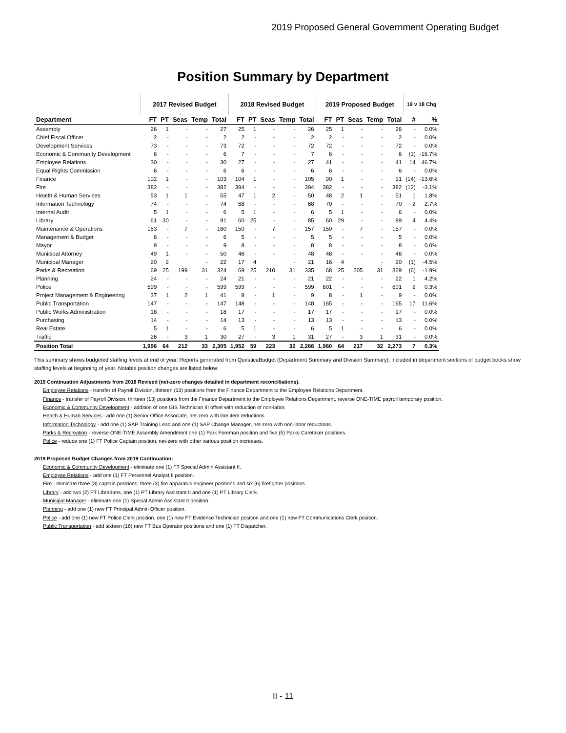2019 Proposed General Government Operating Budget
Position Summary by Department
| | 2017 Revised Budget | | | | | 2018 Revised Budget | | | | | 2019 Proposed Budget | | | | | 19 v 18 Chg | |
| --- | --- | --- | --- | --- | --- | --- | --- | --- | --- | --- | --- | --- | --- | --- | --- | --- | --- |
| Department | FT | PT | Seas | Temp | Total | FT | PT | Seas | Temp | Total | FT | PT | Seas | Temp | Total | # | % |
| Assembly | 26 | 1 | - | - | 27 | 25 | 1 | - | - | 26 | 25 | 1 | - | - | 26 | - | 0.0% |
| Chief Fiscal Officer | 2 | - | - | - | 2 | 2 | - | - | - | 2 | 2 | - | - | - | 2 | - | 0.0% |
| Development Services | 73 | - | - | - | 73 | 72 | - | - | - | 72 | 72 | - | - | - | 72 | - | 0.0% |
| Economic & Community Development | 6 | - | - | - | 6 | 7 | - | - | - | 7 | 6 | - | - | - | 6 | (1) | -16.7% |
| Employee Relations | 30 | - | - | - | 30 | 27 | - | - | - | 27 | 41 | - | - | - | 41 | 14 | 46.7% |
| Equal Rights Commission | 6 | - | - | - | 6 | 6 | - | - | - | 6 | 6 | - | - | - | 6 | - | 0.0% |
| Finance | 102 | 1 | - | - | 103 | 104 | 1 | - | - | 105 | 90 | 1 | - | - | 91 | (14) | -13.6% |
| Fire | 382 | - | - | - | 382 | 394 | - | - | - | 394 | 382 | - | - | - | 382 | (12) | -3.1% |
| Health & Human Services | 53 | 1 | 1 | - | 55 | 47 | 1 | 2 | - | 50 | 48 | 2 | 1 | - | 51 | 1 | 1.8% |
| Information Technology | 74 | - | - | - | 74 | 68 | - | - | - | 68 | 70 | - | - | - | 70 | 2 | 2.7% |
| Internal Audit | 5 | 1 | - | - | 6 | 5 | 1 | - | - | 6 | 5 | 1 | - | - | 6 | - | 0.0% |
| Library | 61 | 30 | - | - | 91 | 60 | 25 | - | - | 85 | 60 | 29 | - | - | 89 | 4 | 4.4% |
| Maintenance & Operations | 153 | - | 7 | - | 160 | 150 | - | 7 | - | 157 | 150 | - | 7 | - | 157 | - | 0.0% |
| Management & Budget | 6 | - | - | - | 6 | 5 | - | - | - | 5 | 5 | - | - | - | 5 | - | 0.0% |
| Mayor | 9 | - | - | - | 9 | 8 | - | - | - | 8 | 8 | - | - | - | 8 | - | 0.0% |
| Municipal Attorney | 49 | 1 | - | - | 50 | 48 | - | - | - | 48 | 48 | - | - | - | 48 | - | 0.0% |
| Municipal Manager | 20 | 2 | | - | 22 | 17 | 4 | | - | 21 | 16 | 4 | | - | 20 | (1) | -4.5% |
| Parks & Recreation | 69 | 25 | 199 | 31 | 324 | 69 | 25 | 210 | 31 | 335 | 68 | 25 | 205 | 31 | 329 | (6) | -1.9% |
| Planning | 24 | - | - | - | 24 | 21 | - | - | - | 21 | 22 | - | - | - | 22 | 1 | 4.2% |
| Police | 599 | - | - | - | 599 | 599 | - | - | - | 599 | 601 | - | - | - | 601 | 2 | 0.3% |
| Project Management & Engineering | 37 | 1 | 2 | 1 | 41 | 8 | - | 1 | - | 9 | 8 | - | 1 | - | 9 | - | 0.0% |
| Public Transportation | 147 | - | - | - | 147 | 148 | - | - | - | 148 | 165 | - | - | - | 165 | 17 | 11.6% |
| Public Works Administration | 18 | - | - | - | 18 | 17 | - | - | - | 17 | 17 | - | - | - | 17 | - | 0.0% |
| Purchasing | 14 | - | - | - | 14 | 13 | - | - | - | 13 | 13 | - | - | - | 13 | - | 0.0% |
| Real Estate | 5 | 1 | - | - | 6 | 5 | 1 | - | - | 6 | 5 | 1 | - | - | 6 | - | 0.0% |
| Traffic | 26 | - | 3 | 1 | 30 | 27 | - | 3 | 1 | 31 | 27 | - | 3 | 1 | 31 | - | 0.0% |
| Position Total | 1,996 | 64 | 212 | 33 | 2,305 | 1,952 | 59 | 223 | 32 | 2,266 | 1,960 | 64 | 217 | 32 | 2,273 | 7 | 0.3% |
This summary shows budgeted staffing levels at end of year. Reports generated from QuesticaBudget (Department Summary and Division Summary), included in department sections of budget books show staffing levels at beginning of year. Notable position changes are listed below:
2019 Continuation Adjustments from 2018 Revised (net-zero changes detailed in department reconciliations).
Employee Relations - transfer of Payroll Division, thirteen (13) positions from the Finance Department to the Employee Relations Department.
Finance - transfer of Payroll Division, thirteen (13) positions from the Finance Department to the Employee Relations Department, reverse ONE-TIME payroll temporary position.
Economic & Community Development - addition of one GIS Technician III offset with reduction of non-labor.
Health & Human Services - add one (1) Senior Office Associate, net-zero with line item reductions.
Information Technology - add one (1) SAP Training Lead and one (1) SAP Change Manager, net-zero with non-labor reductions.
Parks & Recreation - reverse ONE-TIME Assembly Amendment one (1) Park Foreman position and five (5) Parks Caretaker positions.
Police - reduce one (1) FT Police Captain position, net-zero with other various position increases.
2019 Proposed Budget Changes from 2019 Continuation:
Economic & Community Development - eliminate one (1) FT Special Admin Assistant II.
Employee Relations - add one (1) FT Personnel Analyst II position.
Fire - eliminate three (3) captain positions, three (3) fire apparatus engineer positions and six (6) firefighter positions.
Library - add two (2) PT Librarians, one (1) PT Library Assistant II and one (1) PT Library Clerk.
Municipal Manager - eliminate one (1) Special Admin Assistant II position.
Planning - add one (1) new FT Principal Admin Officer position.
Police - add one (1) new FT Police Clerk position, one (1) new FT Evidence Technician position and one (1) new FT Communications Clerk position.
Public Transportation - add sixteen (16) new FT Bus Operator positions and one (1) FT Dispatcher.
II - 11